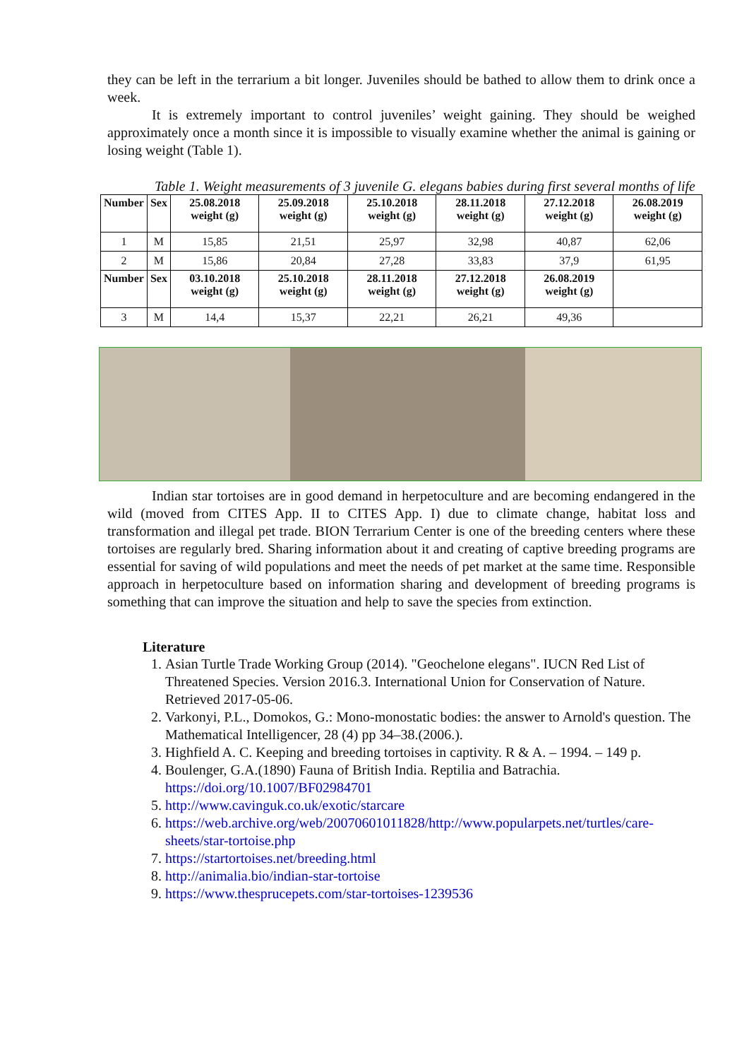they can be left in the terrarium a bit longer. Juveniles should be bathed to allow them to drink once a week.
It is extremely important to control juveniles’ weight gaining. They should be weighed approximately once a month since it is impossible to visually examine whether the animal is gaining or losing weight (Table 1).
Table 1. Weight measurements of 3 juvenile G. elegans babies during first several months of life
| Number | Sex | 25.08.2018 weight (g) | 25.09.2018 weight (g) | 25.10.2018 weight (g) | 28.11.2018 weight (g) | 27.12.2018 weight (g) | 26.08.2019 weight (g) |
| --- | --- | --- | --- | --- | --- | --- | --- |
| 1 | M | 15,85 | 21,51 | 25,97 | 32,98 | 40,87 | 62,06 |
| 2 | M | 15,86 | 20,84 | 27,28 | 33,83 | 37,9 | 61,95 |
| Number | Sex | 03.10.2018 weight (g) | 25.10.2018 weight (g) | 28.11.2018 weight (g) | 27.12.2018 weight (g) | 26.08.2019 weight (g) | |
| 3 | M | 14,4 | 15,37 | 22,21 | 26,21 | 49,36 | |
Indian star tortoises are in good demand in herpetoculture and are becoming endangered in the wild (moved from CITES App. II to CITES App. I) due to climate change, habitat loss and transformation and illegal pet trade. BION Terrarium Center is one of the breeding centers where these tortoises are regularly bred. Sharing information about it and creating of captive breeding programs are essential for saving of wild populations and meet the needs of pet market at the same time. Responsible approach in herpetoculture based on information sharing and development of breeding programs is something that can improve the situation and help to save the species from extinction.
Literature
1. Asian Turtle Trade Working Group (2014). "Geochelone elegans". IUCN Red List of Threatened Species. Version 2016.3. International Union for Conservation of Nature. Retrieved 2017-05-06.
2. Varkonyi, P.L., Domokos, G.: Mono-monostatic bodies: the answer to Arnold's question. The Mathematical Intelligencer, 28 (4) pp 34–38.(2006.).
3. Highfield A. C. Keeping and breeding tortoises in captivity. R & A. – 1994. – 149 p.
4. Boulenger, G.A.(1890) Fauna of British India. Reptilia and Batrachia. https://doi.org/10.1007/BF02984701
5. http://www.cavinguk.co.uk/exotic/starcare
6. https://web.archive.org/web/20070601011828/http://www.popularpets.net/turtles/care-sheets/star-tortoise.php
7. https://startortoises.net/breeding.html
8. http://animalia.bio/indian-star-tortoise
9. https://www.thesprucepets.com/star-tortoises-1239536